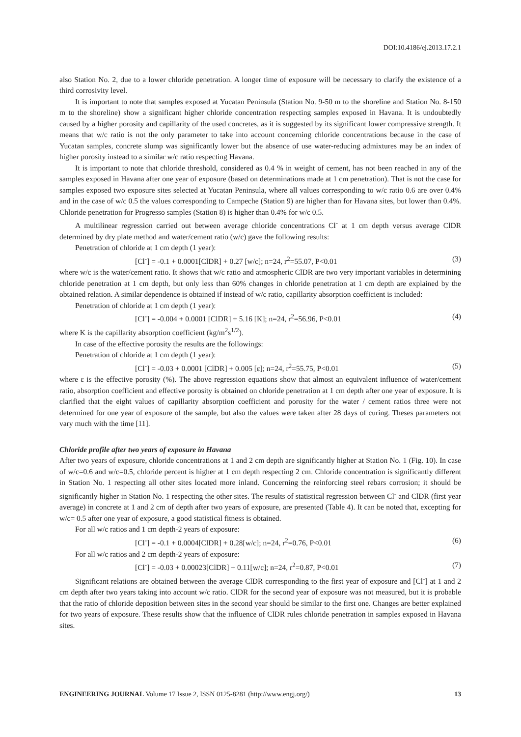DOI:10.4186/ej.2013.17.2.1
also Station No. 2, due to a lower chloride penetration. A longer time of exposure will be necessary to clarify the existence of a third corrosivity level.
It is important to note that samples exposed at Yucatan Peninsula (Station No. 9-50 m to the shoreline and Station No. 8-150 m to the shoreline) show a significant higher chloride concentration respecting samples exposed in Havana. It is undoubtedly caused by a higher porosity and capillarity of the used concretes, as it is suggested by its significant lower compressive strength. It means that w/c ratio is not the only parameter to take into account concerning chloride concentrations because in the case of Yucatan samples, concrete slump was significantly lower but the absence of use water-reducing admixtures may be an index of higher porosity instead to a similar w/c ratio respecting Havana.
It is important to note that chloride threshold, considered as 0.4 % in weight of cement, has not been reached in any of the samples exposed in Havana after one year of exposure (based on determinations made at 1 cm penetration). That is not the case for samples exposed two exposure sites selected at Yucatan Peninsula, where all values corresponding to w/c ratio 0.6 are over 0.4% and in the case of w/c 0.5 the values corresponding to Campeche (Station 9) are higher than for Havana sites, but lower than 0.4%. Chloride penetration for Progresso samples (Station 8) is higher than 0.4% for w/c 0.5.
A multilinear regression carried out between average chloride concentrations Cl<sup>-</sup> at 1 cm depth versus average ClDR determined by dry plate method and water/cement ratio (w/c) gave the following results:
Penetration of chloride at 1 cm depth (1 year):
[Cl<sup>-</sup>] = -0.1 + 0.0001[ClDR] + 0.27 [w/c]; n=24, r<sup>2</sup>=55.07, P<0.01 (3)
where w/c is the water/cement ratio. It shows that w/c ratio and atmospheric ClDR are two very important variables in determining chloride penetration at 1 cm depth, but only less than 60% changes in chloride penetration at 1 cm depth are explained by the obtained relation. A similar dependence is obtained if instead of w/c ratio, capillarity absorption coefficient is included:
Penetration of chloride at 1 cm depth (1 year):
[Cl<sup>-</sup>] = -0.004 + 0.0001 [ClDR] + 5.16 [K]; n=24, r<sup>2</sup>=56.96, P<0.01 (4)
where K is the capillarity absorption coefficient (kg/m<sup>2</sup>s<sup>1/2</sup>).
In case of the effective porosity the results are the followings:
Penetration of chloride at 1 cm depth (1 year):
[Cl<sup>-</sup>] = -0.03 + 0.0001 [ClDR] + 0.005 [ε]; n=24, r<sup>2</sup>=55.75, P<0.01 (5)
where ε is the effective porosity (%). The above regression equations show that almost an equivalent influence of water/cement ratio, absorption coefficient and effective porosity is obtained on chloride penetration at 1 cm depth after one year of exposure. It is clarified that the eight values of capillarity absorption coefficient and porosity for the water / cement ratios three were not determined for one year of exposure of the sample, but also the values were taken after 28 days of curing. Theses parameters not vary much with the time [11].
Chloride profile after two years of exposure in Havana
After two years of exposure, chloride concentrations at 1 and 2 cm depth are significantly higher at Station No. 1 (Fig. 10). In case of w/c=0.6 and w/c=0.5, chloride percent is higher at 1 cm depth respecting 2 cm. Chloride concentration is significantly different in Station No. 1 respecting all other sites located more inland. Concerning the reinforcing steel rebars corrosion; it should be significantly higher in Station No. 1 respecting the other sites. The results of statistical regression between Cl<sup>-</sup> and ClDR (first year average) in concrete at 1 and 2 cm of depth after two years of exposure, are presented (Table 4). It can be noted that, excepting for w/c= 0.5 after one year of exposure, a good statistical fitness is obtained.
For all w/c ratios and 1 cm depth-2 years of exposure:
[Cl<sup>-</sup>] = -0.1 + 0.0004[ClDR] + 0.28[w/c]; n=24, r<sup>2</sup>=0.76, P<0.01 (6)
For all w/c ratios and 2 cm depth-2 years of exposure:
[Cl<sup>-</sup>] = -0.03 + 0.00023[ClDR] + 0.11[w/c]; n=24, r<sup>2</sup>=0.87, P<0.01 (7)
Significant relations are obtained between the average ClDR corresponding to the first year of exposure and [Cl<sup>-</sup>] at 1 and 2 cm depth after two years taking into account w/c ratio. ClDR for the second year of exposure was not measured, but it is probable that the ratio of chloride deposition between sites in the second year should be similar to the first one. Changes are better explained for two years of exposure. These results show that the influence of ClDR rules chloride penetration in samples exposed in Havana sites.
ENGINEERING JOURNAL Volume 17 Issue 2, ISSN 0125-8281 (http://www.engj.org/) 13